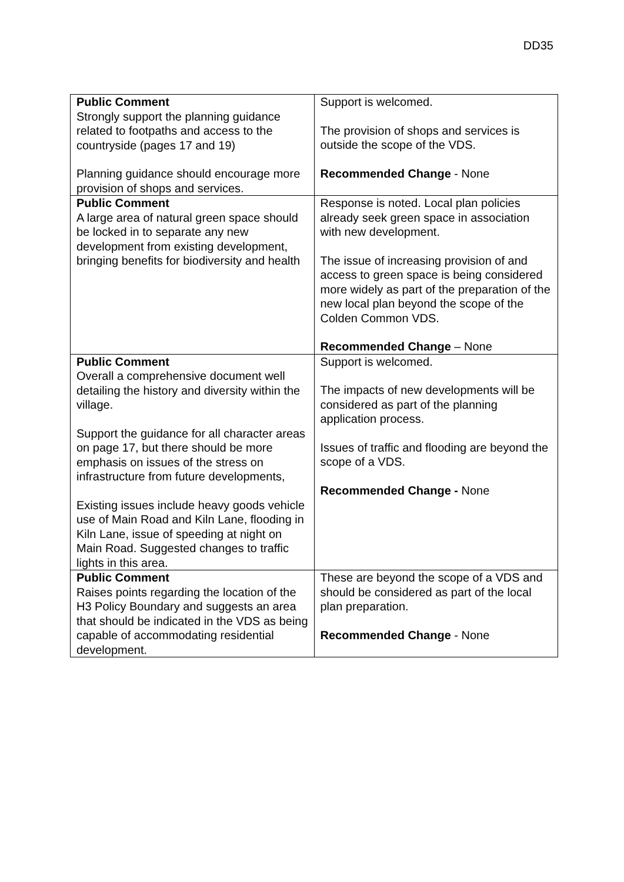DD35
| Public Comment Strongly support the planning guidance related to footpaths and access to the countryside (pages 17 and 19) Planning guidance should encourage more provision of shops and services. | Support is welcomed. The provision of shops and services is outside the scope of the VDS. Recommended Change - None |
| Public Comment A large area of natural green space should be locked in to separate any new development from existing development, bringing benefits for biodiversity and health | Response is noted. Local plan policies already seek green space in association with new development. The issue of increasing provision of and access to green space is being considered more widely as part of the preparation of the new local plan beyond the scope of the Colden Common VDS. Recommended Change – None |
| Public Comment Overall a comprehensive document well detailing the history and diversity within the village. Support the guidance for all character areas on page 17, but there should be more emphasis on issues of the stress on infrastructure from future developments, Existing issues include heavy goods vehicle use of Main Road and Kiln Lane, flooding in Kiln Lane, issue of speeding at night on Main Road. Suggested changes to traffic lights in this area. | Support is welcomed. The impacts of new developments will be considered as part of the planning application process. Issues of traffic and flooding are beyond the scope of a VDS. Recommended Change - None |
| Public Comment Raises points regarding the location of the H3 Policy Boundary and suggests an area that should be indicated in the VDS as being capable of accommodating residential development. | These are beyond the scope of a VDS and should be considered as part of the local plan preparation. Recommended Change - None |